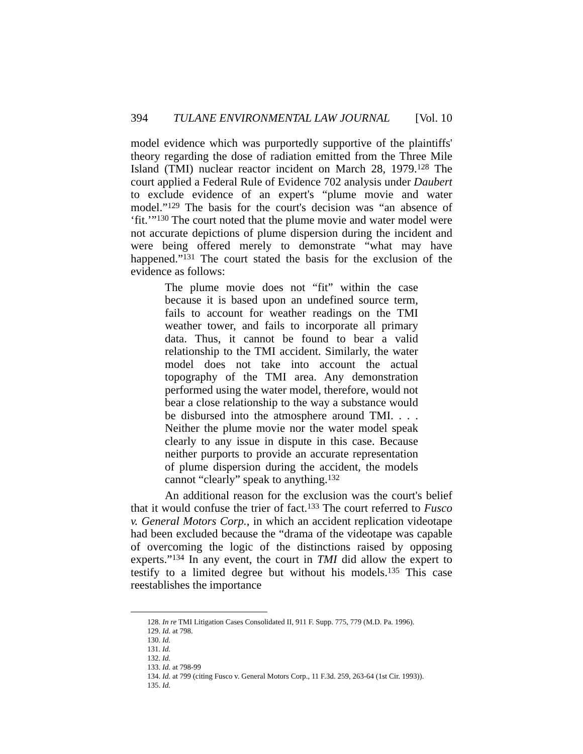394 TULANE ENVIRONMENTAL LAW JOURNAL [Vol. 10
model evidence which was purportedly supportive of the plaintiffs' theory regarding the dose of radiation emitted from the Three Mile Island (TMI) nuclear reactor incident on March 28, 1979.<sup>128</sup> The court applied a Federal Rule of Evidence 702 analysis under Daubert to exclude evidence of an expert's “plume movie and water model.”<sup>129</sup> The basis for the court's decision was “an absence of ‘fit.’”<sup>130</sup> The court noted that the plume movie and water model were not accurate depictions of plume dispersion during the incident and were being offered merely to demonstrate “what may have happened.”<sup>131</sup> The court stated the basis for the exclusion of the evidence as follows:
The plume movie does not “fit” within the case because it is based upon an undefined source term, fails to account for weather readings on the TMI weather tower, and fails to incorporate all primary data. Thus, it cannot be found to bear a valid relationship to the TMI accident. Similarly, the water model does not take into account the actual topography of the TMI area. Any demonstration performed using the water model, therefore, would not bear a close relationship to the way a substance would be disbursed into the atmosphere around TMI. . . . Neither the plume movie nor the water model speak clearly to any issue in dispute in this case. Because neither purports to provide an accurate representation of plume dispersion during the accident, the models cannot “clearly” speak to anything.<sup>132</sup>
An additional reason for the exclusion was the court's belief that it would confuse the trier of fact.<sup>133</sup> The court referred to Fusco v. General Motors Corp., in which an accident replication videotape had been excluded because the “drama of the videotape was capable of overcoming the logic of the distinctions raised by opposing experts.”<sup>134</sup> In any event, the court in TMI did allow the expert to testify to a limited degree but without his models.<sup>135</sup> This case reestablishes the importance
128. In re TMI Litigation Cases Consolidated II, 911 F. Supp. 775, 779 (M.D. Pa. 1996).
129. Id. at 798.
130. Id.
131. Id.
132. Id.
133. Id. at 798-99
134. Id. at 799 (citing Fusco v. General Motors Corp., 11 F.3d. 259, 263-64 (1st Cir. 1993)).
135. Id.